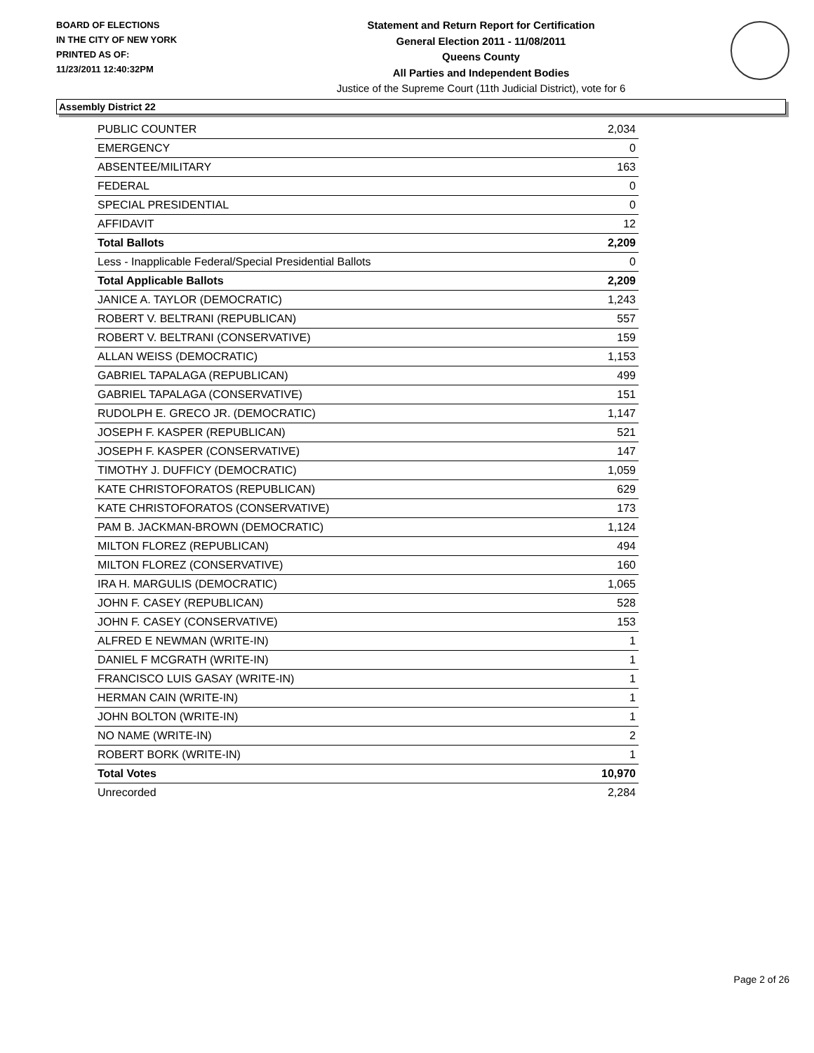BOARD OF ELECTIONS
IN THE CITY OF NEW YORK
PRINTED AS OF:
11/23/2011 12:40:32PM
Statement and Return Report for Certification
General Election 2011 - 11/08/2011
Queens County
All Parties and Independent Bodies
Justice of the Supreme Court (11th Judicial District), vote for 6
Assembly District 22
| PUBLIC COUNTER | 2,034 |
| EMERGENCY | 0 |
| ABSENTEE/MILITARY | 163 |
| FEDERAL | 0 |
| SPECIAL PRESIDENTIAL | 0 |
| AFFIDAVIT | 12 |
| Total Ballots | 2,209 |
| Less - Inapplicable Federal/Special Presidential Ballots | 0 |
| Total Applicable Ballots | 2,209 |
| JANICE A. TAYLOR (DEMOCRATIC) | 1,243 |
| ROBERT V. BELTRANI (REPUBLICAN) | 557 |
| ROBERT V. BELTRANI (CONSERVATIVE) | 159 |
| ALLAN WEISS (DEMOCRATIC) | 1,153 |
| GABRIEL TAPALAGA (REPUBLICAN) | 499 |
| GABRIEL TAPALAGA (CONSERVATIVE) | 151 |
| RUDOLPH E. GRECO JR. (DEMOCRATIC) | 1,147 |
| JOSEPH F. KASPER (REPUBLICAN) | 521 |
| JOSEPH F. KASPER (CONSERVATIVE) | 147 |
| TIMOTHY J. DUFFICY (DEMOCRATIC) | 1,059 |
| KATE CHRISTOFORATOS (REPUBLICAN) | 629 |
| KATE CHRISTOFORATOS (CONSERVATIVE) | 173 |
| PAM B. JACKMAN-BROWN (DEMOCRATIC) | 1,124 |
| MILTON FLOREZ (REPUBLICAN) | 494 |
| MILTON FLOREZ (CONSERVATIVE) | 160 |
| IRA H. MARGULIS (DEMOCRATIC) | 1,065 |
| JOHN F. CASEY (REPUBLICAN) | 528 |
| JOHN F. CASEY (CONSERVATIVE) | 153 |
| ALFRED E NEWMAN (WRITE-IN) | 1 |
| DANIEL F MCGRATH (WRITE-IN) | 1 |
| FRANCISCO LUIS GASAY (WRITE-IN) | 1 |
| HERMAN CAIN (WRITE-IN) | 1 |
| JOHN BOLTON (WRITE-IN) | 1 |
| NO NAME (WRITE-IN) | 2 |
| ROBERT BORK (WRITE-IN) | 1 |
| Total Votes | 10,970 |
| Unrecorded | 2,284 |
Page 2 of 26